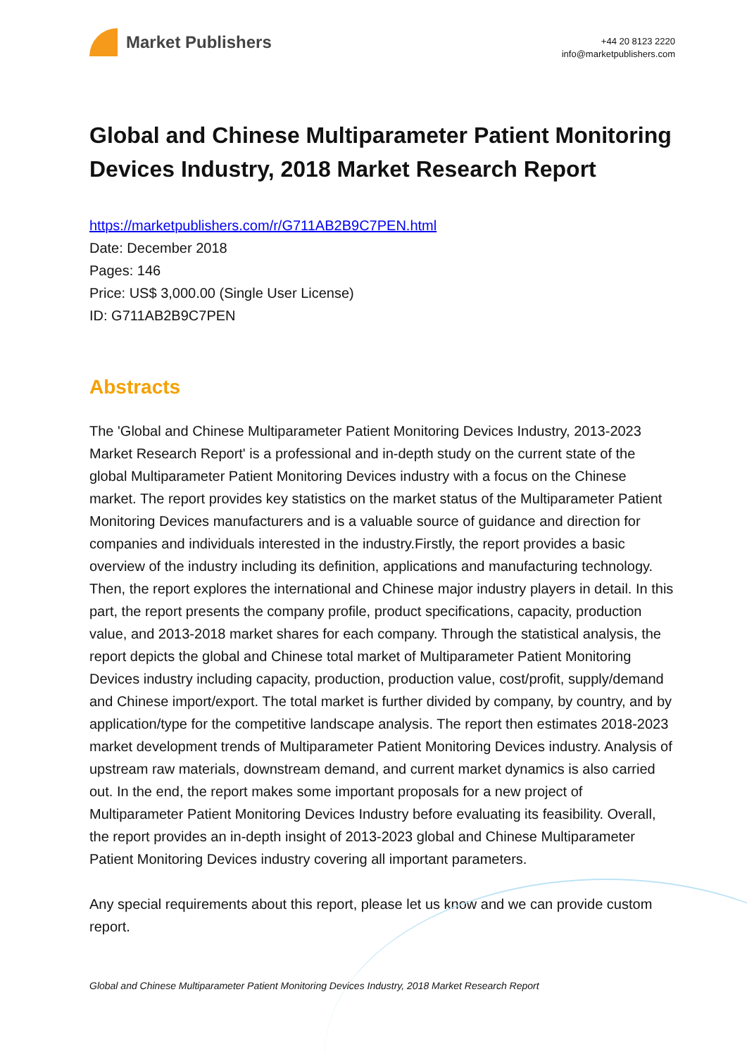Market Publishers
+44 20 8123 2220
info@marketpublishers.com
Global and Chinese Multiparameter Patient Monitoring Devices Industry, 2018 Market Research Report
https://marketpublishers.com/r/G711AB2B9C7PEN.html
Date: December 2018
Pages: 146
Price: US$ 3,000.00 (Single User License)
ID: G711AB2B9C7PEN
Abstracts
The 'Global and Chinese Multiparameter Patient Monitoring Devices Industry, 2013-2023 Market Research Report' is a professional and in-depth study on the current state of the global Multiparameter Patient Monitoring Devices industry with a focus on the Chinese market. The report provides key statistics on the market status of the Multiparameter Patient Monitoring Devices manufacturers and is a valuable source of guidance and direction for companies and individuals interested in the industry.Firstly, the report provides a basic overview of the industry including its definition, applications and manufacturing technology. Then, the report explores the international and Chinese major industry players in detail. In this part, the report presents the company profile, product specifications, capacity, production value, and 2013-2018 market shares for each company. Through the statistical analysis, the report depicts the global and Chinese total market of Multiparameter Patient Monitoring Devices industry including capacity, production, production value, cost/profit, supply/demand and Chinese import/export. The total market is further divided by company, by country, and by application/type for the competitive landscape analysis. The report then estimates 2018-2023 market development trends of Multiparameter Patient Monitoring Devices industry. Analysis of upstream raw materials, downstream demand, and current market dynamics is also carried out. In the end, the report makes some important proposals for a new project of Multiparameter Patient Monitoring Devices Industry before evaluating its feasibility. Overall, the report provides an in-depth insight of 2013-2023 global and Chinese Multiparameter Patient Monitoring Devices industry covering all important parameters.
Any special requirements about this report, please let us know and we can provide custom report.
Global and Chinese Multiparameter Patient Monitoring Devices Industry, 2018 Market Research Report